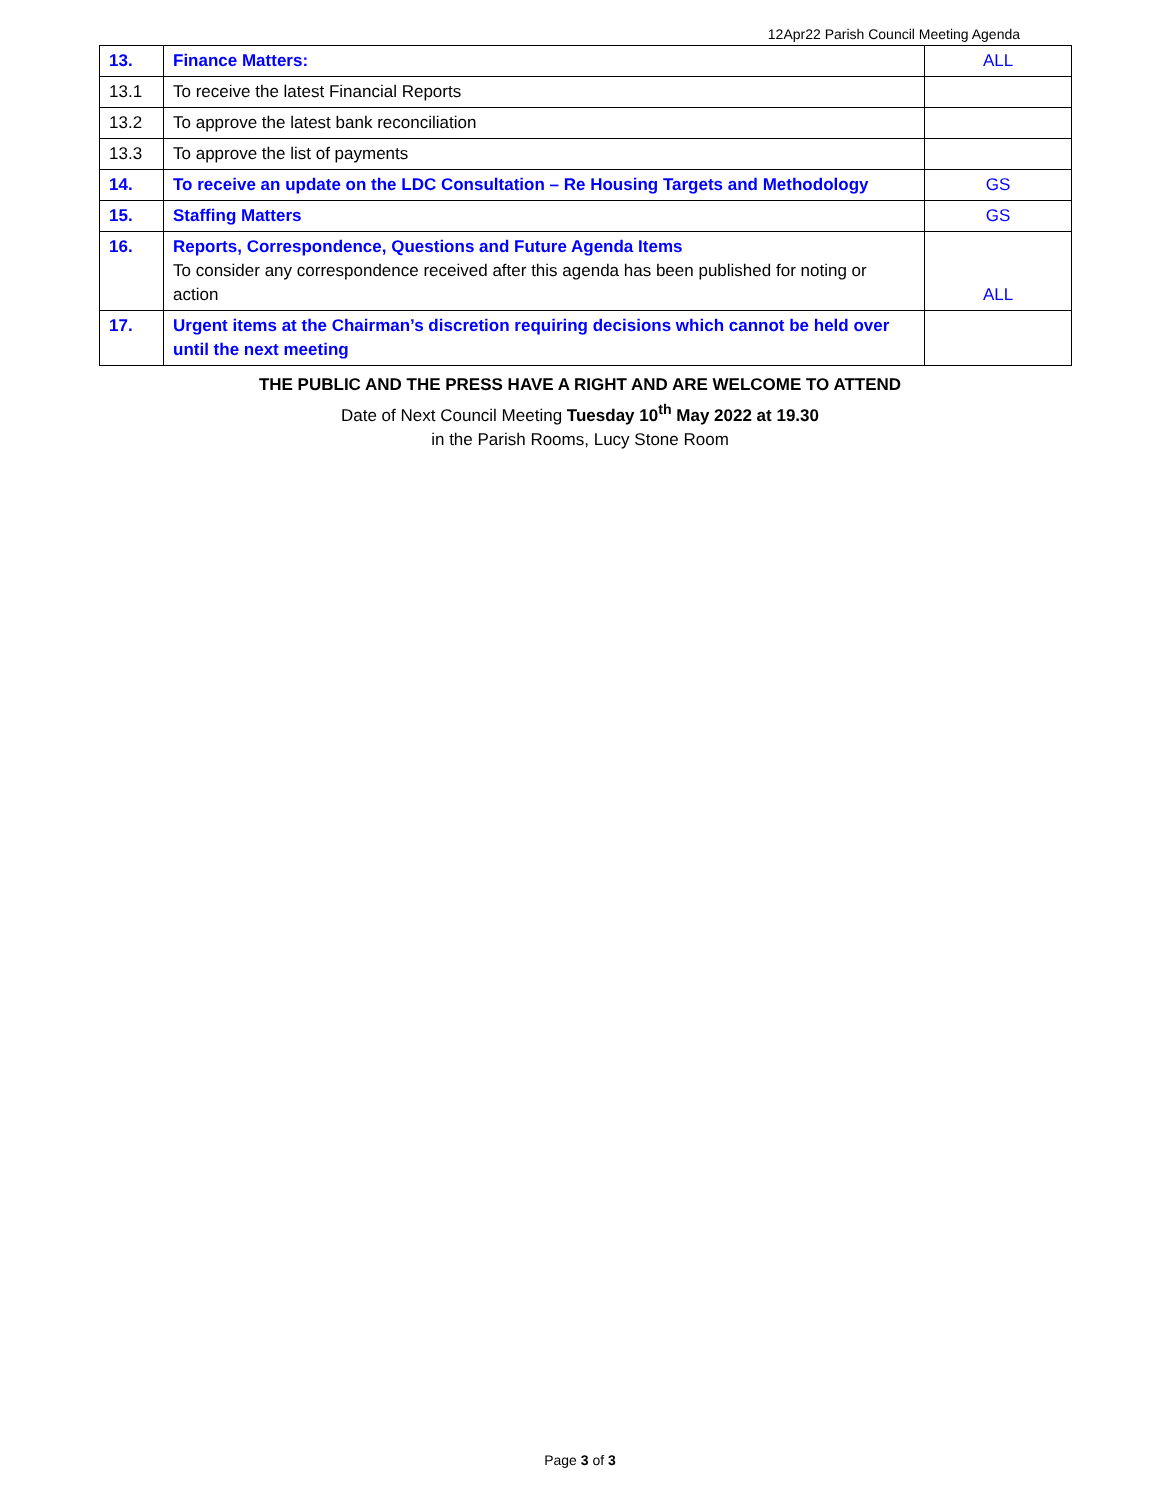12Apr22 Parish Council Meeting Agenda
| 13. | Finance Matters: | ALL |
| 13.1 | To receive the latest Financial Reports | |
| 13.2 | To approve the latest bank reconciliation | |
| 13.3 | To approve the list of payments | |
| 14. | To receive an update on the LDC Consultation – Re Housing Targets and Methodology | GS |
| 15. | Staffing Matters | GS |
| 16. | Reports, Correspondence, Questions and Future Agenda Items To consider any correspondence received after this agenda has been published for noting or action | ALL |
| 17. | Urgent items at the Chairman’s discretion requiring decisions which cannot be held over until the next meeting | |
THE PUBLIC AND THE PRESS HAVE A RIGHT AND ARE WELCOME TO ATTEND
Date of Next Council Meeting Tuesday 10<sup>th</sup> May 2022 at 19.30
in the Parish Rooms, Lucy Stone Room
Page 3 of 3